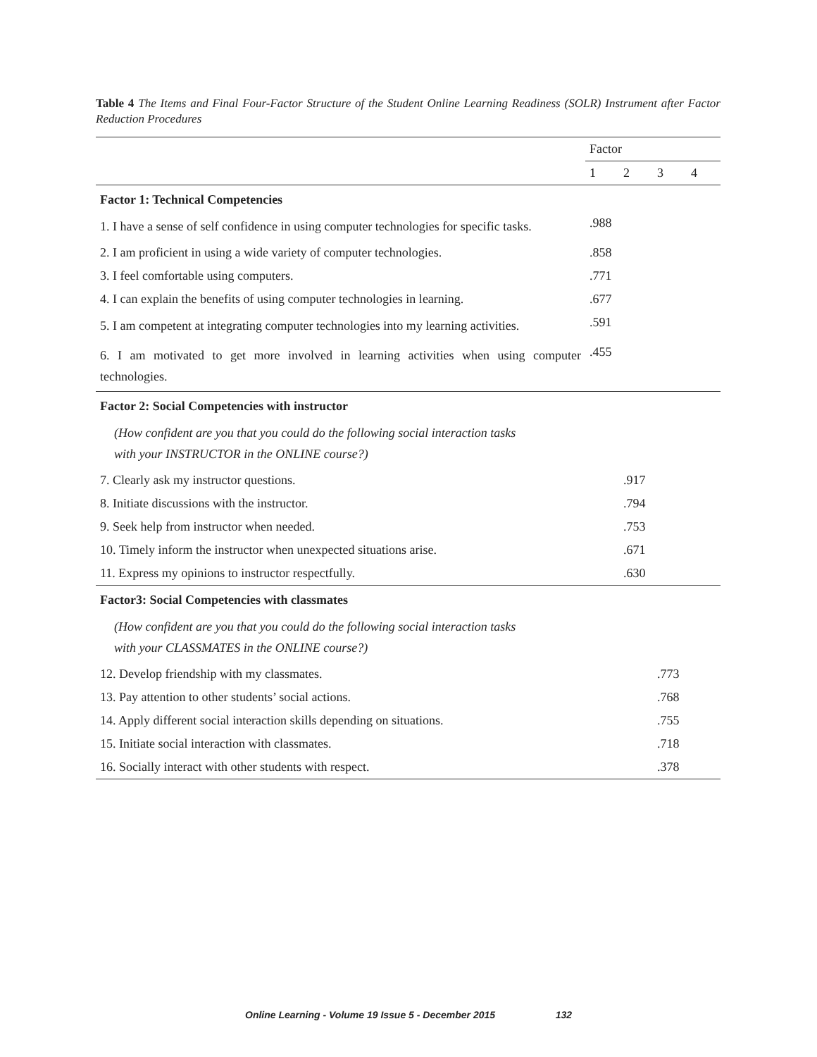Table 4 The Items and Final Four-Factor Structure of the Student Online Learning Readiness (SOLR) Instrument after Factor Reduction Procedures
| | Factor | | | |
| --- | --- | --- | --- | --- |
| | 1 | 2 | 3 | 4 |
| Factor 1: Technical Competencies | | | | |
| 1. I have a sense of self confidence in using computer technologies for specific tasks. | .988 | | | |
| 2. I am proficient in using a wide variety of computer technologies. | .858 | | | |
| 3. I feel comfortable using computers. | .771 | | | |
| 4. I can explain the benefits of using computer technologies in learning. | .677 | | | |
| 5. I am competent at integrating computer technologies into my learning activities. | .591 | | | |
| 6. I am motivated to get more involved in learning activities when using computer technologies. | .455 | | | |
| Factor 2: Social Competencies with instructor | | | | |
| (How confident are you that you could do the following social interaction tasks with your INSTRUCTOR in the ONLINE course?) | | | | |
| 7. Clearly ask my instructor questions. | | .917 | | |
| 8. Initiate discussions with the instructor. | | .794 | | |
| 9. Seek help from instructor when needed. | | .753 | | |
| 10. Timely inform the instructor when unexpected situations arise. | | .671 | | |
| 11. Express my opinions to instructor respectfully. | | .630 | | |
| Factor3: Social Competencies with classmates | | | | |
| (How confident are you that you could do the following social interaction tasks with your CLASSMATES in the ONLINE course?) | | | | |
| 12. Develop friendship with my classmates. | | | .773 | |
| 13. Pay attention to other students’ social actions. | | | .768 | |
| 14. Apply different social interaction skills depending on situations. | | | .755 | |
| 15. Initiate social interaction with classmates. | | | .718 | |
| 16. Socially interact with other students with respect. | | | .378 | |
Online Learning - Volume 19 Issue 5 - December 2015 132